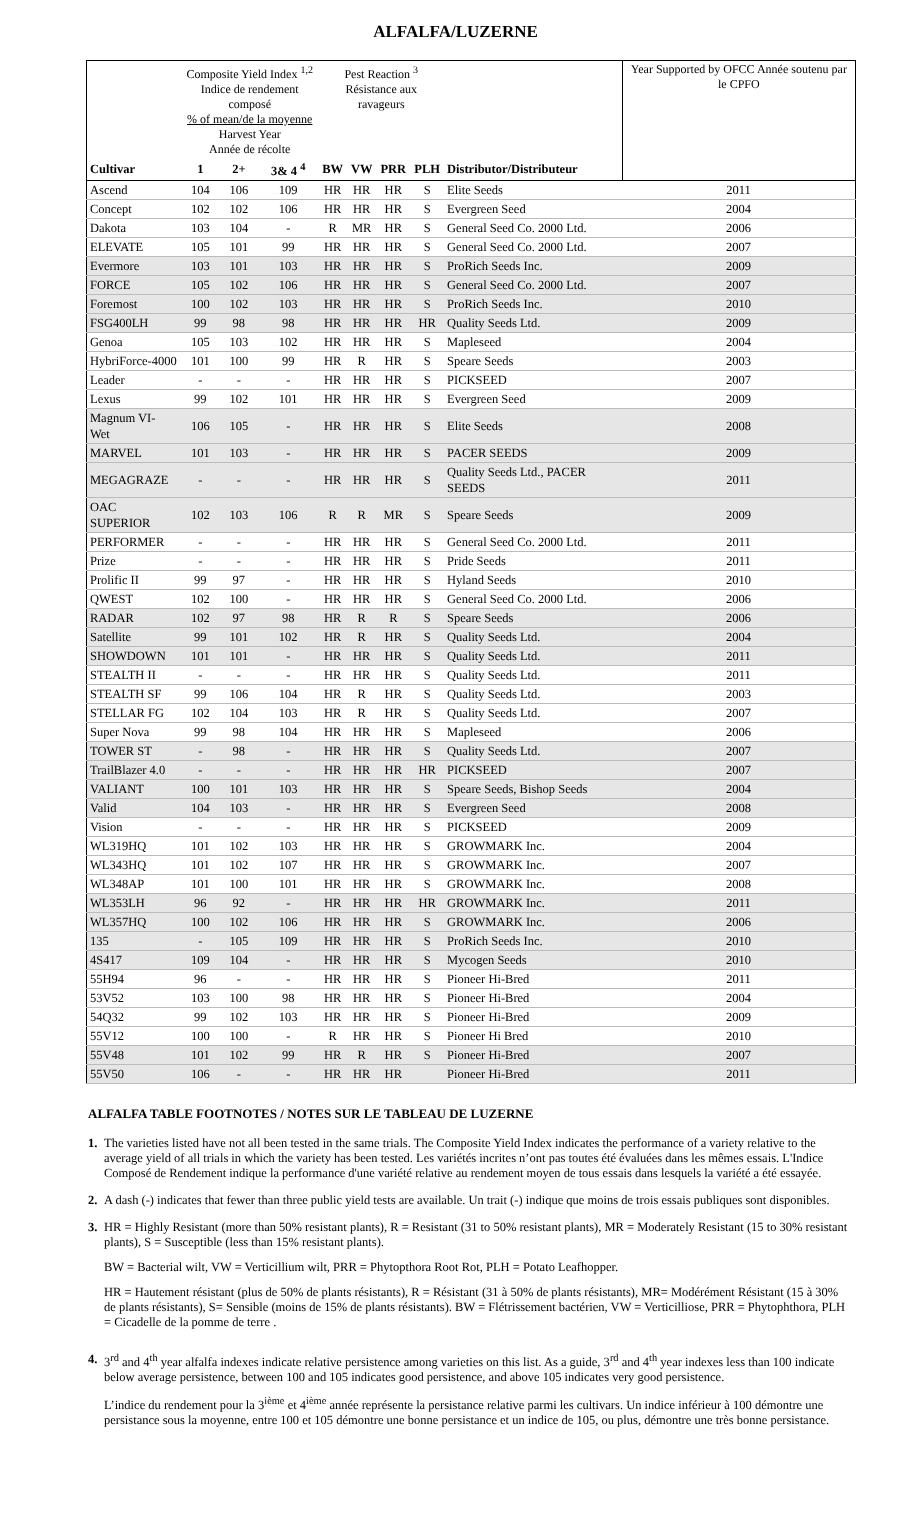ALFALFA/LUZERNE
| | Composite Yield Index <sup>1,2</sup> Indice de rendement composé % of mean/de la moyenne Harvest Year Année de récolte | | | Pest Reaction <sup>3</sup> Résistance aux ravageurs | | | | | Year Supported by OFCC Année soutenu par le CPFO |
| Cultivar | 1 | 2+ | 3& 4 <sup>4</sup> | BW | VW | PRR | PLH | Distributor/Distributeur | |
| Ascend | 104 | 106 | 109 | HR | HR | HR | S | Elite Seeds | 2011 |
| Concept | 102 | 102 | 106 | HR | HR | HR | S | Evergreen Seed | 2004 |
| Dakota | 103 | 104 | - | R | MR | HR | S | General Seed Co. 2000 Ltd. | 2006 |
| ELEVATE | 105 | 101 | 99 | HR | HR | HR | S | General Seed Co. 2000 Ltd. | 2007 |
| Evermore | 103 | 101 | 103 | HR | HR | HR | S | ProRich Seeds Inc. | 2009 |
| FORCE | 105 | 102 | 106 | HR | HR | HR | S | General Seed Co. 2000 Ltd. | 2007 |
| Foremost | 100 | 102 | 103 | HR | HR | HR | S | ProRich Seeds Inc. | 2010 |
| FSG400LH | 99 | 98 | 98 | HR | HR | HR | HR | Quality Seeds Ltd. | 2009 |
| Genoa | 105 | 103 | 102 | HR | HR | HR | S | Mapleseed | 2004 |
| HybriForce-4000 | 101 | 100 | 99 | HR | R | HR | S | Speare Seeds | 2003 |
| Leader | - | - | - | HR | HR | HR | S | PICKSEED | 2007 |
| Lexus | 99 | 102 | 101 | HR | HR | HR | S | Evergreen Seed | 2009 |
| Magnum VI- Wet | 106 | 105 | - | HR | HR | HR | S | Elite Seeds | 2008 |
| MARVEL | 101 | 103 | - | HR | HR | HR | S | PACER SEEDS | 2009 |
| MEGAGRAZE | - | - | - | HR | HR | HR | S | Quality Seeds Ltd., PACER SEEDS | 2011 |
| OAC SUPERIOR | 102 | 103 | 106 | R | R | MR | S | Speare Seeds | 2009 |
| PERFORMER | - | - | - | HR | HR | HR | S | General Seed Co. 2000 Ltd. | 2011 |
| Prize | - | - | - | HR | HR | HR | S | Pride Seeds | 2011 |
| Prolific II | 99 | 97 | - | HR | HR | HR | S | Hyland Seeds | 2010 |
| QWEST | 102 | 100 | - | HR | HR | HR | S | General Seed Co. 2000 Ltd. | 2006 |
| RADAR | 102 | 97 | 98 | HR | R | R | S | Speare Seeds | 2006 |
| Satellite | 99 | 101 | 102 | HR | R | HR | S | Quality Seeds Ltd. | 2004 |
| SHOWDOWN | 101 | 101 | - | HR | HR | HR | S | Quality Seeds Ltd. | 2011 |
| STEALTH II | - | - | - | HR | HR | HR | S | Quality Seeds Ltd. | 2011 |
| STEALTH SF | 99 | 106 | 104 | HR | R | HR | S | Quality Seeds Ltd. | 2003 |
| STELLAR FG | 102 | 104 | 103 | HR | R | HR | S | Quality Seeds Ltd. | 2007 |
| Super Nova | 99 | 98 | 104 | HR | HR | HR | S | Mapleseed | 2006 |
| TOWER ST | - | 98 | - | HR | HR | HR | S | Quality Seeds Ltd. | 2007 |
| TrailBlazer 4.0 | - | - | - | HR | HR | HR | HR | PICKSEED | 2007 |
| VALIANT | 100 | 101 | 103 | HR | HR | HR | S | Speare Seeds, Bishop Seeds | 2004 |
| Valid | 104 | 103 | - | HR | HR | HR | S | Evergreen Seed | 2008 |
| Vision | - | - | - | HR | HR | HR | S | PICKSEED | 2009 |
| WL319HQ | 101 | 102 | 103 | HR | HR | HR | S | GROWMARK Inc. | 2004 |
| WL343HQ | 101 | 102 | 107 | HR | HR | HR | S | GROWMARK Inc. | 2007 |
| WL348AP | 101 | 100 | 101 | HR | HR | HR | S | GROWMARK Inc. | 2008 |
| WL353LH | 96 | 92 | - | HR | HR | HR | HR | GROWMARK Inc. | 2011 |
| WL357HQ | 100 | 102 | 106 | HR | HR | HR | S | GROWMARK Inc. | 2006 |
| 135 | - | 105 | 109 | HR | HR | HR | S | ProRich Seeds Inc. | 2010 |
| 4S417 | 109 | 104 | - | HR | HR | HR | S | Mycogen Seeds | 2010 |
| 55H94 | 96 | - | - | HR | HR | HR | S | Pioneer Hi-Bred | 2011 |
| 53V52 | 103 | 100 | 98 | HR | HR | HR | S | Pioneer Hi-Bred | 2004 |
| 54Q32 | 99 | 102 | 103 | HR | HR | HR | S | Pioneer Hi-Bred | 2009 |
| 55V12 | 100 | 100 | - | R | HR | HR | S | Pioneer Hi Bred | 2010 |
| 55V48 | 101 | 102 | 99 | HR | R | HR | S | Pioneer Hi-Bred | 2007 |
| 55V50 | 106 | - | - | HR | HR | HR | | Pioneer Hi-Bred | 2011 |
ALFALFA TABLE FOOTNOTES / NOTES SUR LE TABLEAU DE LUZERNE
1. The varieties listed have not all been tested in the same trials. The Composite Yield Index indicates the performance of a variety relative to the average yield of all trials in which the variety has been tested. Les variétés incrites n’ont pas toutes été évaluées dans les mêmes essais. L'Indice Composé de Rendement indique la performance d'une variété relative au rendement moyen de tous essais dans lesquels la variété a été essayée.
2. A dash (-) indicates that fewer than three public yield tests are available. Un trait (-) indique que moins de trois essais publiques sont disponibles.
3. HR = Highly Resistant (more than 50% resistant plants), R = Resistant (31 to 50% resistant plants), MR = Moderately Resistant (15 to 30% resistant plants), S = Susceptible (less than 15% resistant plants).
BW = Bacterial wilt, VW = Verticillium wilt, PRR = Phytopthora Root Rot, PLH = Potato Leafhopper.
HR = Hautement résistant (plus de 50% de plants résistants), R = Résistant (31 à 50% de plants résistants), MR= Modérément Résistant (15 à 30% de plants résistants), S= Sensible (moins de 15% de plants résistants). BW = Flétrissement bactérien, VW = Verticilliose, PRR = Phytophthora, PLH = Cicadelle de la pomme de terre .
4. 3<sup>rd</sup> and 4<sup>th</sup> year alfalfa indexes indicate relative persistence among varieties on this list. As a guide, 3<sup>rd</sup> and 4<sup>th</sup> year indexes less than 100 indicate below average persistence, between 100 and 105 indicates good persistence, and above 105 indicates very good persistence.
L’indice du rendement pour la 3<sup>ième</sup> et 4<sup>ième</sup> année représente la persistance relative parmi les cultivars. Un indice inférieur à 100 démontre une persistance sous la moyenne, entre 100 et 105 démontre une bonne persistance et un indice de 105, ou plus, démontre une très bonne persistance.